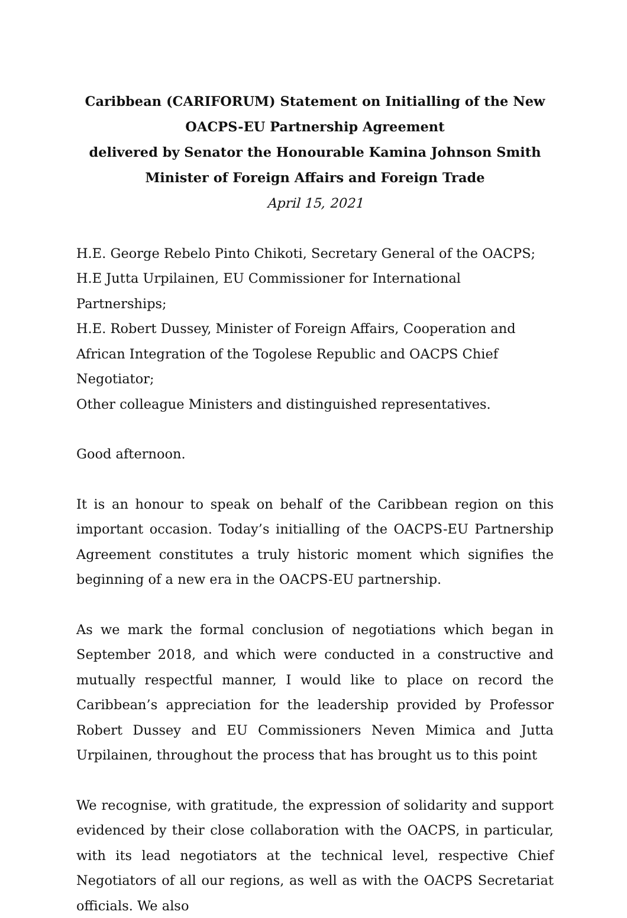Caribbean (CARIFORUM) Statement on Initialling of the New OACPS-EU Partnership Agreement
delivered by Senator the Honourable Kamina Johnson Smith
Minister of Foreign Affairs and Foreign Trade
April 15, 2021
H.E. George Rebelo Pinto Chikoti, Secretary General of the OACPS;
H.E Jutta Urpilainen, EU Commissioner for International Partnerships;
H.E. Robert Dussey, Minister of Foreign Affairs, Cooperation and African Integration of the Togolese Republic and OACPS Chief Negotiator;
Other colleague Ministers and distinguished representatives.
Good afternoon.
It is an honour to speak on behalf of the Caribbean region on this important occasion. Today’s initialling of the OACPS-EU Partnership Agreement constitutes a truly historic moment which signifies the beginning of a new era in the OACPS-EU partnership.
As we mark the formal conclusion of negotiations which began in September 2018, and which were conducted in a constructive and mutually respectful manner, I would like to place on record the Caribbean’s appreciation for the leadership provided by Professor Robert Dussey and EU Commissioners Neven Mimica and Jutta Urpilainen, throughout the process that has brought us to this point
We recognise, with gratitude, the expression of solidarity and support evidenced by their close collaboration with the OACPS, in particular, with its lead negotiators at the technical level, respective Chief Negotiators of all our regions, as well as with the OACPS Secretariat officials. We also